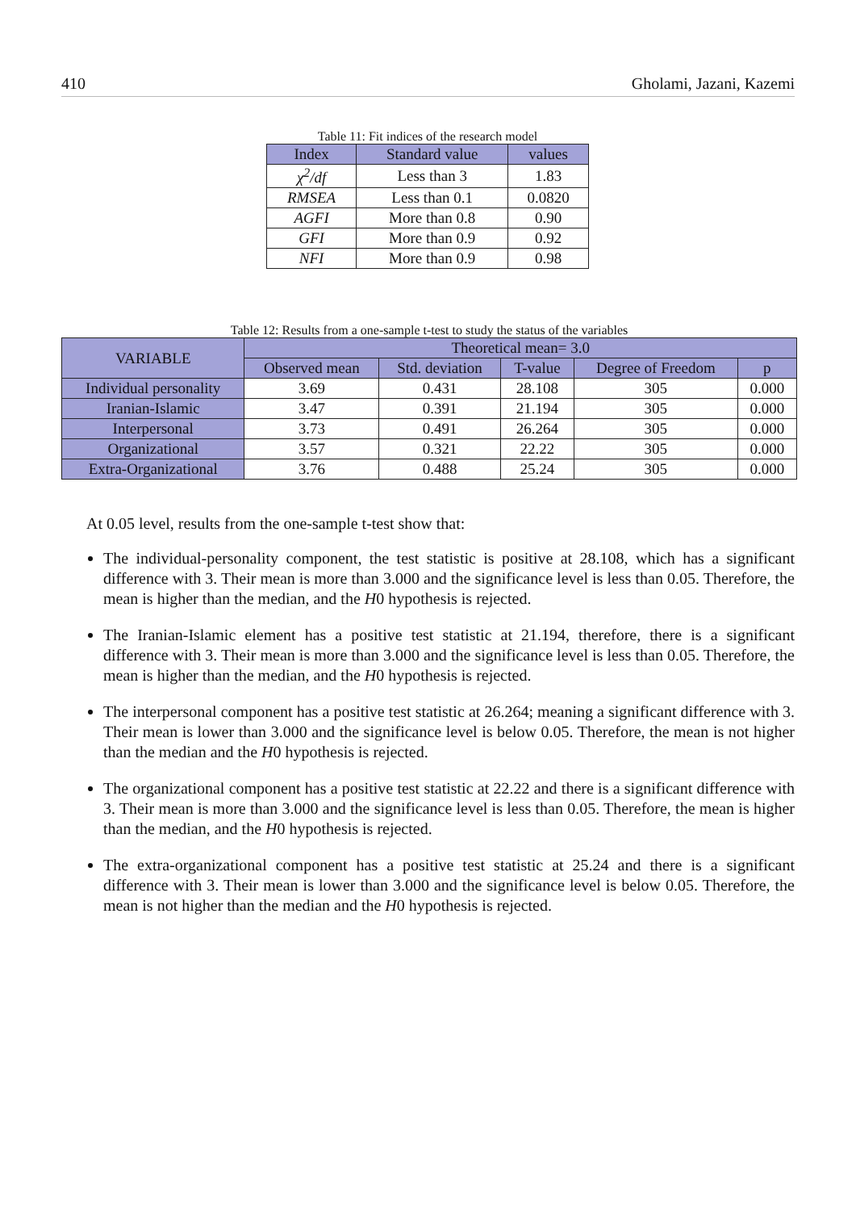410 Gholami, Jazani, Kazemi
Table 11: Fit indices of the research model
| Index | Standard value | values |
| --- | --- | --- |
| χ<sup>2</sup>/df | Less than 3 | 1.83 |
| RMSEA | Less than 0.1 | 0.0820 |
| AGFI | More than 0.8 | 0.90 |
| GFI | More than 0.9 | 0.92 |
| NFI | More than 0.9 | 0.98 |
Table 12: Results from a one-sample t-test to study the status of the variables
| VARIABLE | Theoretical mean= 3.0 | | | | |
| --- | --- | --- | --- | --- | --- |
| | Observed mean | Std. deviation | T-value | Degree of Freedom | p |
| Individual personality | 3.69 | 0.431 | 28.108 | 305 | 0.000 |
| Iranian-Islamic | 3.47 | 0.391 | 21.194 | 305 | 0.000 |
| Interpersonal | 3.73 | 0.491 | 26.264 | 305 | 0.000 |
| Organizational | 3.57 | 0.321 | 22.22 | 305 | 0.000 |
| Extra-Organizational | 3.76 | 0.488 | 25.24 | 305 | 0.000 |
At 0.05 level, results from the one-sample t-test show that:
The individual-personality component, the test statistic is positive at 28.108, which has a significant difference with 3. Their mean is more than 3.000 and the significance level is less than 0.05. Therefore, the mean is higher than the median, and the H0 hypothesis is rejected.
The Iranian-Islamic element has a positive test statistic at 21.194, therefore, there is a significant difference with 3. Their mean is more than 3.000 and the significance level is less than 0.05. Therefore, the mean is higher than the median, and the H0 hypothesis is rejected.
The interpersonal component has a positive test statistic at 26.264; meaning a significant difference with 3. Their mean is lower than 3.000 and the significance level is below 0.05. Therefore, the mean is not higher than the median and the H0 hypothesis is rejected.
The organizational component has a positive test statistic at 22.22 and there is a significant difference with 3. Their mean is more than 3.000 and the significance level is less than 0.05. Therefore, the mean is higher than the median, and the H0 hypothesis is rejected.
The extra-organizational component has a positive test statistic at 25.24 and there is a significant difference with 3. Their mean is lower than 3.000 and the significance level is below 0.05. Therefore, the mean is not higher than the median and the H0 hypothesis is rejected.